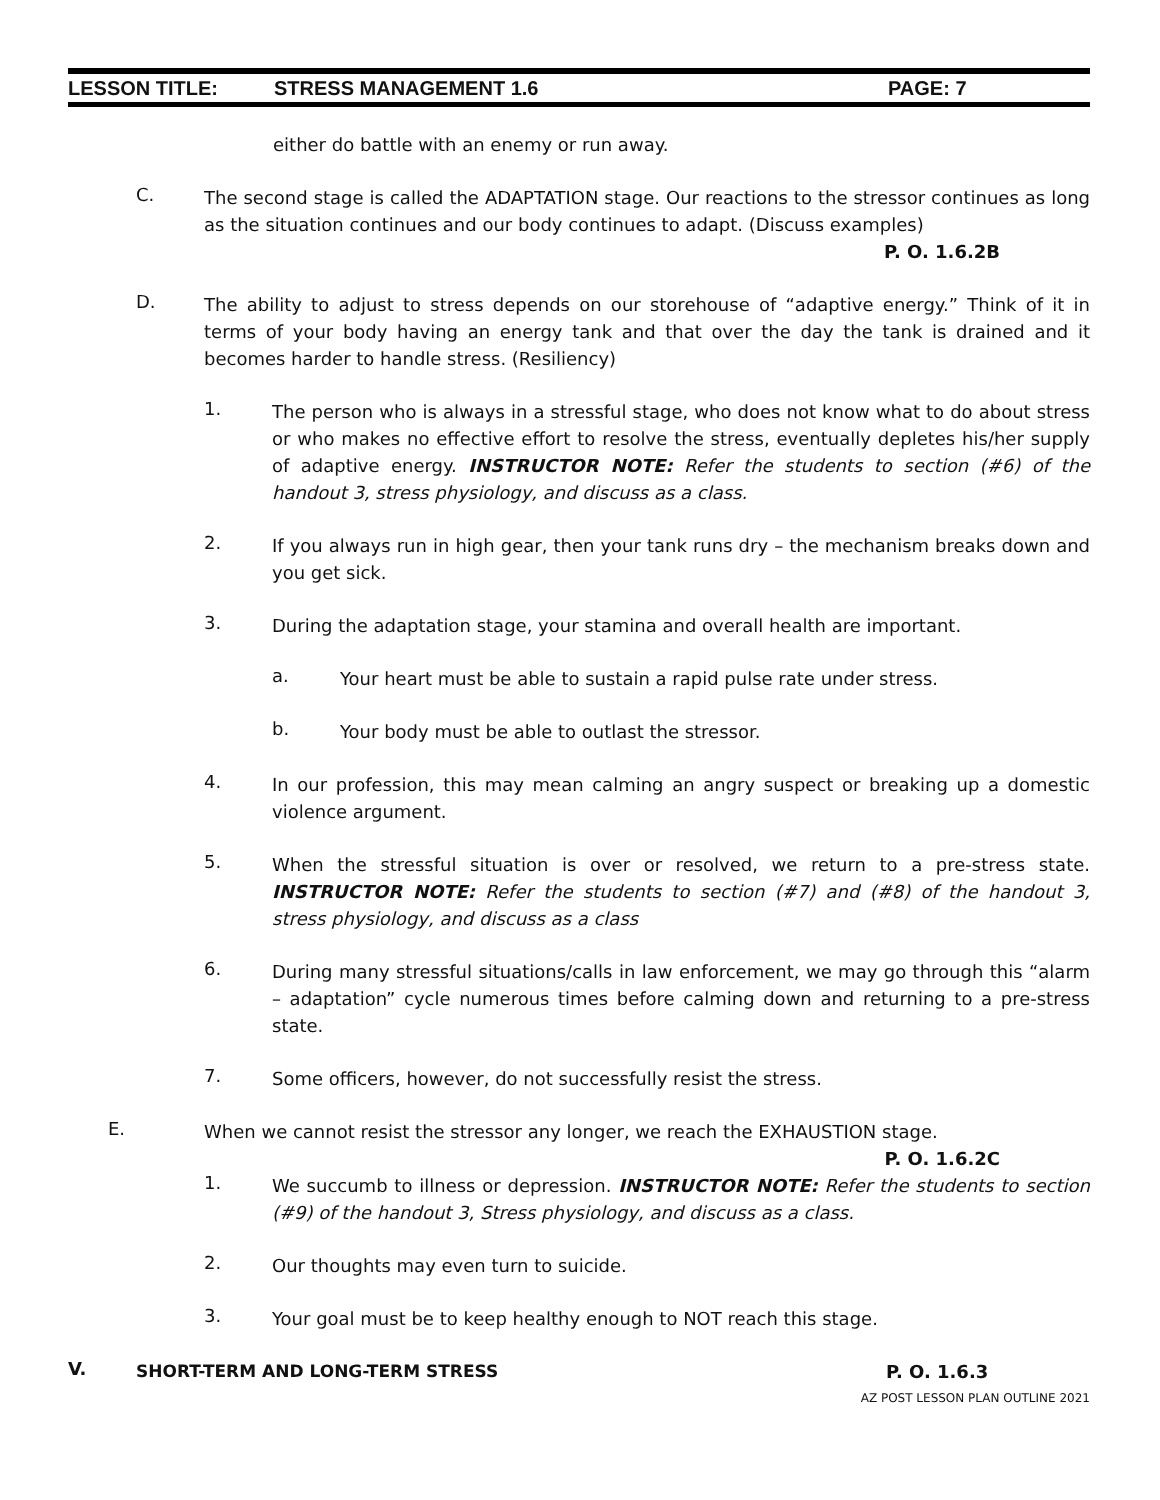LESSON TITLE: STRESS MANAGEMENT 1.6 PAGE: 7
either do battle with an enemy or run away.
C.
The second stage is called the ADAPTATION stage. Our reactions to the stressor continues as long as the situation continues and our body continues to adapt. (Discuss examples)
P. O. 1.6.2B
D.
The ability to adjust to stress depends on our storehouse of “adaptive energy.” Think of it in terms of your body having an energy tank and that over the day the tank is drained and it becomes harder to handle stress. (Resiliency)
1.
The person who is always in a stressful stage, who does not know what to do about stress or who makes no effective effort to resolve the stress, eventually depletes his/her supply of adaptive energy. INSTRUCTOR NOTE: Refer the students to section (#6) of the handout 3, stress physiology, and discuss as a class.
2.
If you always run in high gear, then your tank runs dry – the mechanism breaks down and you get sick.
3.
During the adaptation stage, your stamina and overall health are important.
a.
Your heart must be able to sustain a rapid pulse rate under stress.
b.
Your body must be able to outlast the stressor.
4.
In our profession, this may mean calming an angry suspect or breaking up a domestic violence argument.
5.
When the stressful situation is over or resolved, we return to a pre-stress state. INSTRUCTOR NOTE: Refer the students to section (#7) and (#8) of the handout 3, stress physiology, and discuss as a class
6.
During many stressful situations/calls in law enforcement, we may go through this “alarm – adaptation” cycle numerous times before calming down and returning to a pre-stress state.
7.
Some officers, however, do not successfully resist the stress.
E.
When we cannot resist the stressor any longer, we reach the EXHAUSTION stage.
P. O. 1.6.2C
1.
We succumb to illness or depression. INSTRUCTOR NOTE: Refer the students to section (#9) of the handout 3, Stress physiology, and discuss as a class.
2.
Our thoughts may even turn to suicide.
3.
Your goal must be to keep healthy enough to NOT reach this stage.
V.
SHORT-TERM AND LONG-TERM STRESS
P. O. 1.6.3
AZ POST LESSON PLAN OUTLINE 2021